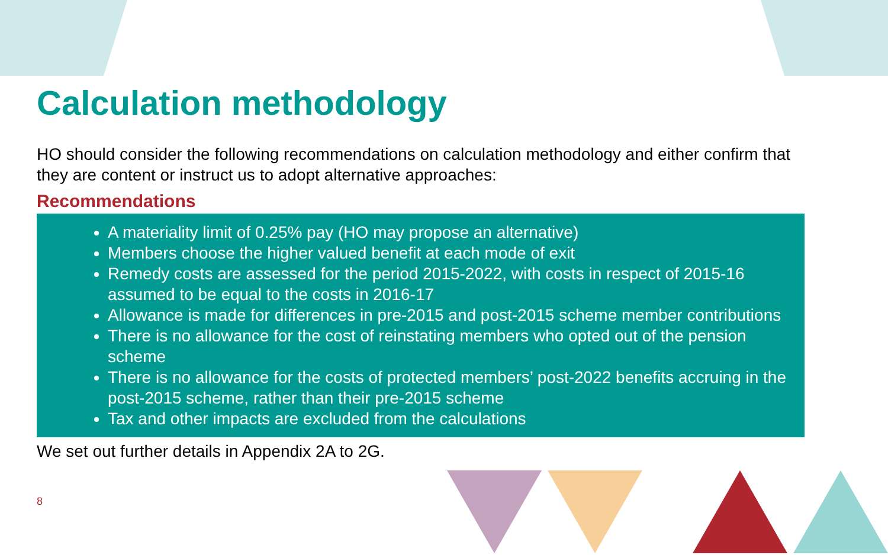Calculation methodology
HO should consider the following recommendations on calculation methodology and either confirm that they are content or instruct us to adopt alternative approaches:
Recommendations
A materiality limit of 0.25% pay (HO may propose an alternative)
Members choose the higher valued benefit at each mode of exit
Remedy costs are assessed for the period 2015-2022, with costs in respect of 2015-16 assumed to be equal to the costs in 2016-17
Allowance is made for differences in pre-2015 and post-2015 scheme member contributions
There is no allowance for the cost of reinstating members who opted out of the pension scheme
There is no allowance for the costs of protected members’ post-2022 benefits accruing in the post-2015 scheme, rather than their pre-2015 scheme
Tax and other impacts are excluded from the calculations
We set out further details in Appendix 2A to 2G.
8